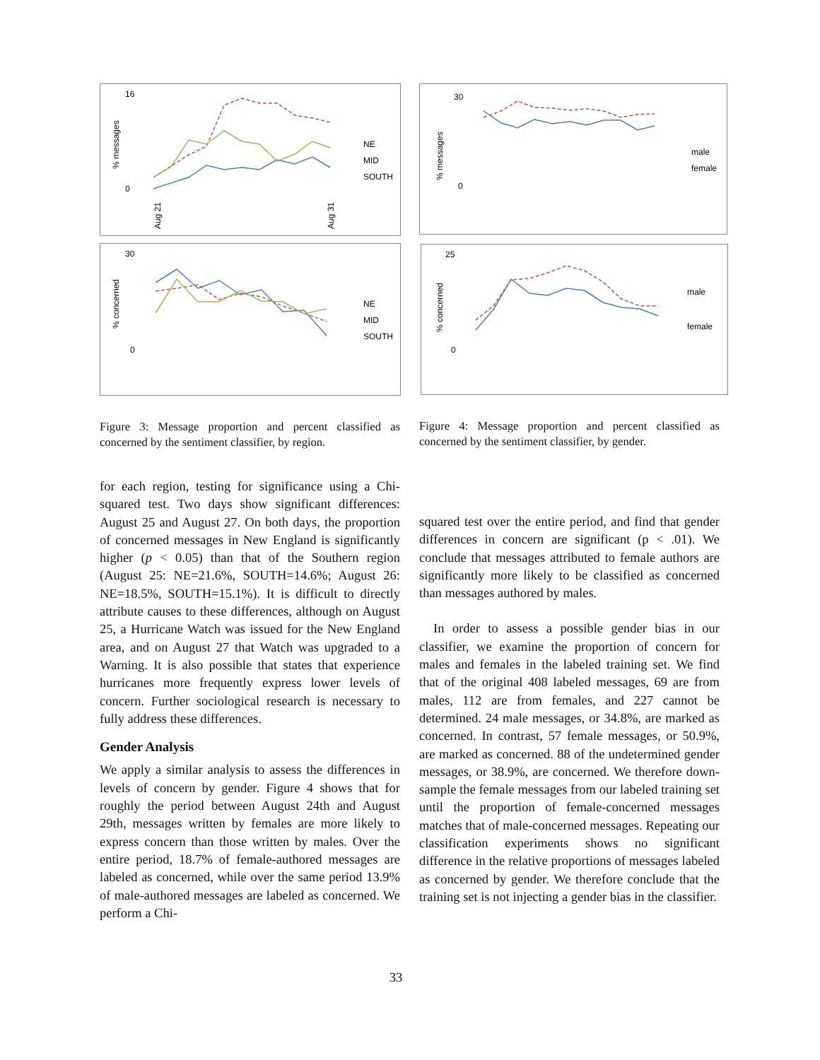% messages
16
0
NE
MID
SOUTH
Aug 21
Aug 31
% messages
30
0
male
female
% concerned
30
0
NE
MID
SOUTH
% concerned
25
0
male
female
Figure 3: Message proportion and percent classified as concerned by the sentiment classifier, by region.
Figure 4: Message proportion and percent classified as concerned by the sentiment classifier, by gender.
for each region, testing for significance using a Chi-squared test. Two days show significant differences: August 25 and August 27. On both days, the proportion of concerned messages in New England is significantly higher (p < 0.05) than that of the Southern region (August 25: NE=21.6%, SOUTH=14.6%; August 26: NE=18.5%, SOUTH=15.1%). It is difficult to directly attribute causes to these differences, although on August 25, a Hurricane Watch was issued for the New England area, and on August 27 that Watch was upgraded to a Warning. It is also possible that states that experience hurricanes more frequently express lower levels of concern. Further sociological research is necessary to fully address these differences.
Gender Analysis
We apply a similar analysis to assess the differences in levels of concern by gender. Figure 4 shows that for roughly the period between August 24th and August 29th, messages written by females are more likely to express concern than those written by males. Over the entire period, 18.7% of female-authored messages are labeled as concerned, while over the same period 13.9% of male-authored messages are labeled as concerned. We perform a Chi-
squared test over the entire period, and find that gender differences in concern are significant (p < .01). We conclude that messages attributed to female authors are significantly more likely to be classified as concerned than messages authored by males.
In order to assess a possible gender bias in our classifier, we examine the proportion of concern for males and females in the labeled training set. We find that of the original 408 labeled messages, 69 are from males, 112 are from females, and 227 cannot be determined. 24 male messages, or 34.8%, are marked as concerned. In contrast, 57 female messages, or 50.9%, are marked as concerned. 88 of the undetermined gender messages, or 38.9%, are concerned. We therefore down-sample the female messages from our labeled training set until the proportion of female-concerned messages matches that of male-concerned messages. Repeating our classification experiments shows no significant difference in the relative proportions of messages labeled as concerned by gender. We therefore conclude that the training set is not injecting a gender bias in the classifier.
33